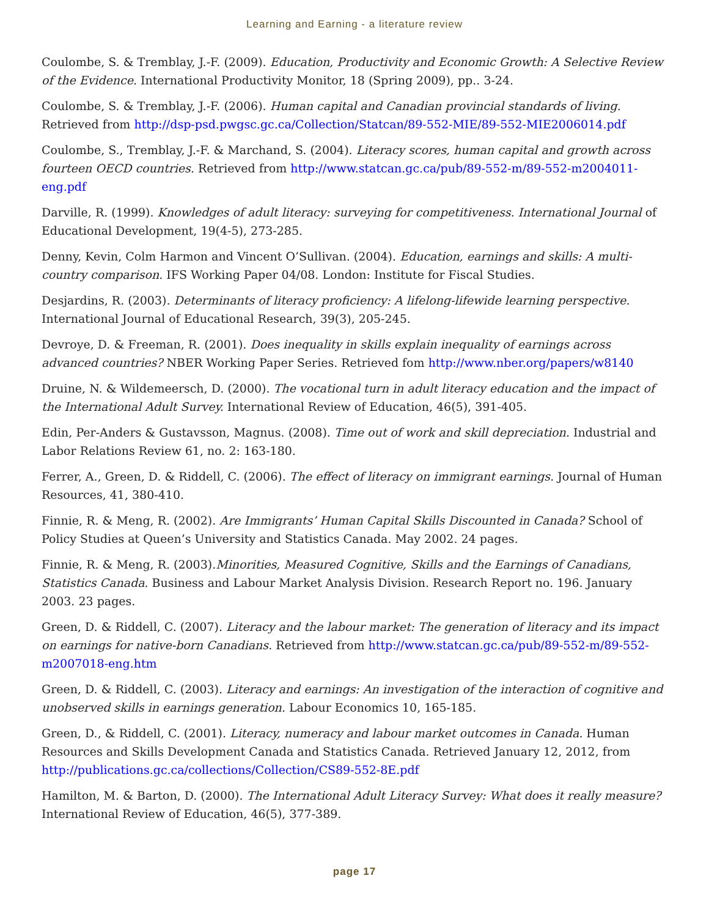Learning and Earning - a literature review
Coulombe, S. & Tremblay, J.-F. (2009). Education, Productivity and Economic Growth: A Selective Review of the Evidence. International Productivity Monitor, 18 (Spring 2009), pp.. 3-24.
Coulombe, S. & Tremblay, J.-F. (2006). Human capital and Canadian provincial standards of living. Retrieved from http://dsp-psd.pwgsc.gc.ca/Collection/Statcan/89-552-MIE/89-552-MIE2006014.pdf
Coulombe, S., Tremblay, J.-F. & Marchand, S. (2004). Literacy scores, human capital and growth across fourteen OECD countries. Retrieved from http://www.statcan.gc.ca/pub/89-552-m/89-552-m2004011-eng.pdf
Darville, R. (1999). Knowledges of adult literacy: surveying for competitiveness. International Journal of Educational Development, 19(4-5), 273-285.
Denny, Kevin, Colm Harmon and Vincent O’Sullivan. (2004). Education, earnings and skills: A multi-country comparison. IFS Working Paper 04/08. London: Institute for Fiscal Studies.
Desjardins, R. (2003). Determinants of literacy proficiency: A lifelong-lifewide learning perspective. International Journal of Educational Research, 39(3), 205-245.
Devroye, D. & Freeman, R. (2001). Does inequality in skills explain inequality of earnings across advanced countries? NBER Working Paper Series. Retrieved fom http://www.nber.org/papers/w8140
Druine, N. & Wildemeersch, D. (2000). The vocational turn in adult literacy education and the impact of the International Adult Survey. International Review of Education, 46(5), 391-405.
Edin, Per-Anders & Gustavsson, Magnus. (2008). Time out of work and skill depreciation. Industrial and Labor Relations Review 61, no. 2: 163-180.
Ferrer, A., Green, D. & Riddell, C. (2006). The effect of literacy on immigrant earnings. Journal of Human Resources, 41, 380-410.
Finnie, R. & Meng, R. (2002). Are Immigrants’ Human Capital Skills Discounted in Canada? School of Policy Studies at Queen’s University and Statistics Canada. May 2002. 24 pages.
Finnie, R. & Meng, R. (2003).Minorities, Measured Cognitive, Skills and the Earnings of Canadians, Statistics Canada. Business and Labour Market Analysis Division. Research Report no. 196. January 2003. 23 pages.
Green, D. & Riddell, C. (2007). Literacy and the labour market: The generation of literacy and its impact on earnings for native-born Canadians. Retrieved from http://www.statcan.gc.ca/pub/89-552-m/89-552-m2007018-eng.htm
Green, D. & Riddell, C. (2003). Literacy and earnings: An investigation of the interaction of cognitive and unobserved skills in earnings generation. Labour Economics 10, 165-185.
Green, D., & Riddell, C. (2001). Literacy, numeracy and labour market outcomes in Canada. Human Resources and Skills Development Canada and Statistics Canada. Retrieved January 12, 2012, from http://publications.gc.ca/collections/Collection/CS89-552-8E.pdf
Hamilton, M. & Barton, D. (2000). The International Adult Literacy Survey: What does it really measure? International Review of Education, 46(5), 377-389.
page 17